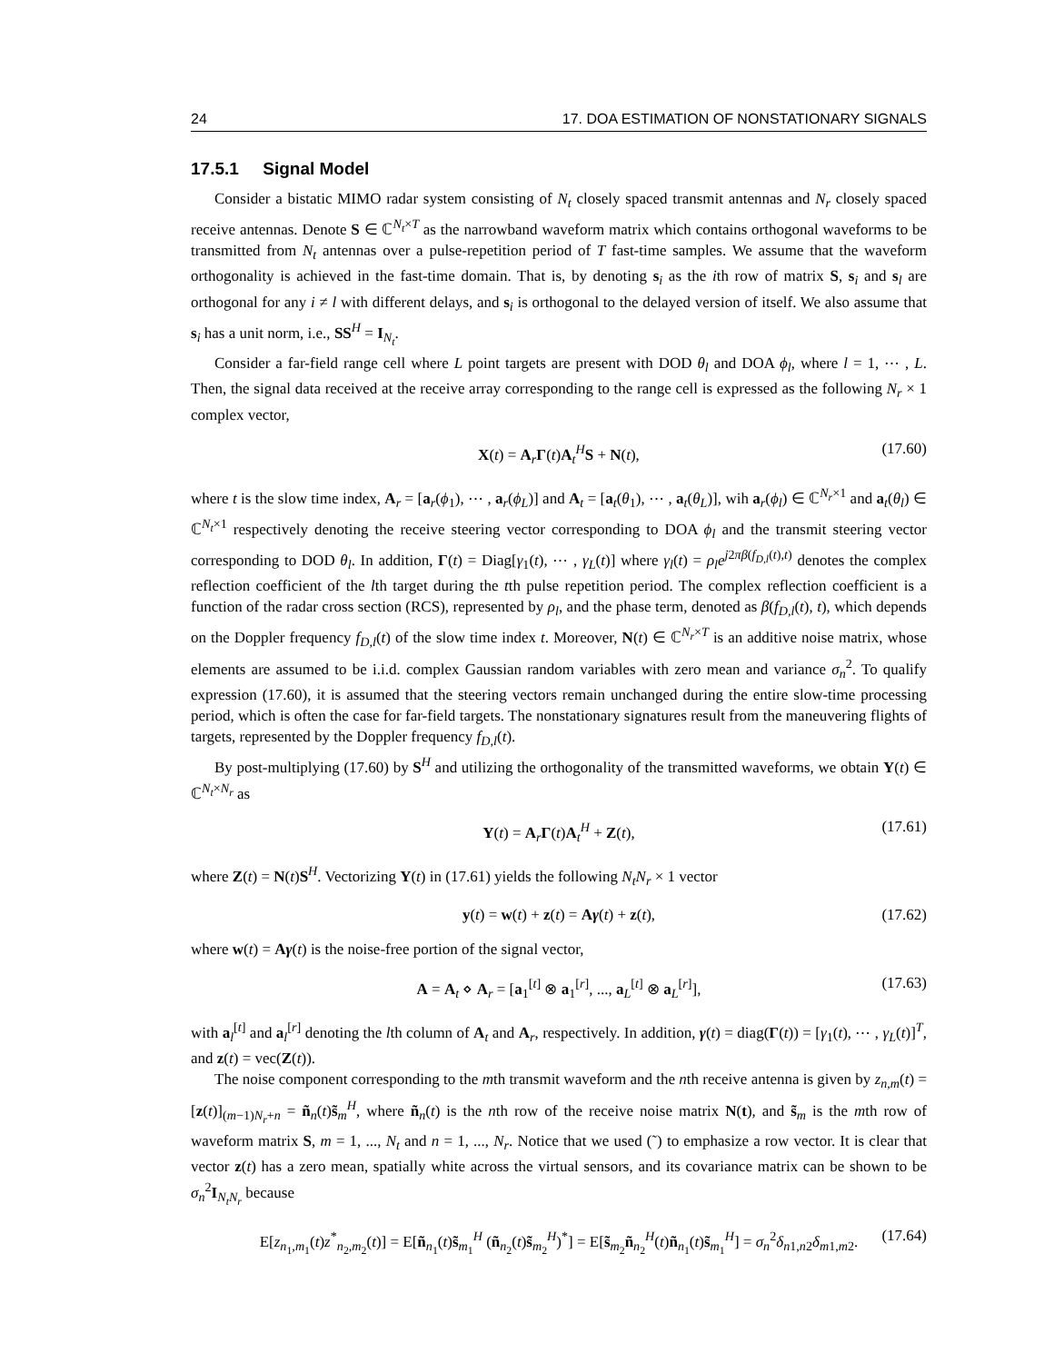24 17. DOA ESTIMATION OF NONSTATIONARY SIGNALS
17.5.1 Signal Model
Consider a bistatic MIMO radar system consisting of N<sub>t</sub> closely spaced transmit antennas and N<sub>r</sub> closely spaced receive antennas. Denote S ∈ ℂ<sup>N<sub>t</sub>×T</sup> as the narrowband waveform matrix which contains orthogonal waveforms to be transmitted from N<sub>t</sub> antennas over a pulse-repetition period of T fast-time samples. We assume that the waveform orthogonality is achieved in the fast-time domain. That is, by denoting s<sub>i</sub> as the ith row of matrix S, s<sub>i</sub> and s<sub>l</sub> are orthogonal for any i ≠ l with different delays, and s<sub>i</sub> is orthogonal to the delayed version of itself. We also assume that s<sub>i</sub> has a unit norm, i.e., SS<sup>H</sup> = I<sub>N<sub>t</sub></sub>.
Consider a far-field range cell where L point targets are present with DOD θ<sub>l</sub> and DOA ϕ<sub>l</sub>, where l = 1, ⋯ , L. Then, the signal data received at the receive array corresponding to the range cell is expressed as the following N<sub>r</sub> × 1 complex vector,
X(t) = A<sub>r</sub>Γ(t)A<sub>t</sub><sup>H</sup>S + N(t), (17.60)
where t is the slow time index, A<sub>r</sub> = [a<sub>r</sub>(ϕ<sub>1</sub>), ⋯ , a<sub>r</sub>(ϕ<sub>L</sub>)] and A<sub>t</sub> = [a<sub>t</sub>(θ<sub>1</sub>), ⋯ , a<sub>t</sub>(θ<sub>L</sub>)], wih a<sub>r</sub>(ϕ<sub>l</sub>) ∈ ℂ<sup>N<sub>r</sub>×1</sup> and a<sub>t</sub>(θ<sub>l</sub>) ∈ ℂ<sup>N<sub>t</sub>×1</sup> respectively denoting the receive steering vector corresponding to DOA ϕ<sub>l</sub> and the transmit steering vector corresponding to DOD θ<sub>l</sub>. In addition, Γ(t) = Diag[γ<sub>1</sub>(t), ⋯ , γ<sub>L</sub>(t)] where γ<sub>l</sub>(t) = ρ<sub>l</sub>e<sup>j2πβ(f<sub>D,l</sub>(t),t)</sup> denotes the complex reflection coefficient of the lth target during the tth pulse repetition period. The complex reflection coefficient is a function of the radar cross section (RCS), represented by ρ<sub>l</sub>, and the phase term, denoted as β(f<sub>D,l</sub>(t), t), which depends on the Doppler frequency f<sub>D,l</sub>(t) of the slow time index t. Moreover, N(t) ∈ ℂ<sup>N<sub>r</sub>×T</sup> is an additive noise matrix, whose elements are assumed to be i.i.d. complex Gaussian random variables with zero mean and variance σ<sub>n</sub><sup>2</sup>. To qualify expression (17.60), it is assumed that the steering vectors remain unchanged during the entire slow-time processing period, which is often the case for far-field targets. The nonstationary signatures result from the maneuvering flights of targets, represented by the Doppler frequency f<sub>D,l</sub>(t).
By post-multiplying (17.60) by S<sup>H</sup> and utilizing the orthogonality of the transmitted waveforms, we obtain Y(t) ∈ ℂ<sup>N<sub>t</sub>×N<sub>r</sub></sup> as
Y(t) = A<sub>r</sub>Γ(t)A<sub>t</sub><sup>H</sup> + Z(t), (17.61)
where Z(t) = N(t)S<sup>H</sup>. Vectorizing Y(t) in (17.61) yields the following N<sub>t</sub>N<sub>r</sub> × 1 vector
y(t) = w(t) + z(t) = Aγ(t) + z(t), (17.62)
where w(t) = Aγ(t) is the noise-free portion of the signal vector,
A = A<sub>t</sub> ⋄ A<sub>r</sub> = [a<sub>1</sub><sup>[t]</sup> ⊗ a<sub>1</sub><sup>[r]</sup>, ..., a<sub>L</sub><sup>[t]</sup> ⊗ a<sub>L</sub><sup>[r]</sup>], (17.63)
with a<sub>l</sub><sup>[t]</sup> and a<sub>l</sub><sup>[r]</sup> denoting the lth column of A<sub>t</sub> and A<sub>r</sub>, respectively. In addition, γ(t) = diag(Γ(t)) = [γ<sub>1</sub>(t), ⋯ , γ<sub>L</sub>(t)]<sup>T</sup>, and z(t) = vec(Z(t)).
The noise component corresponding to the mth transmit waveform and the nth receive antenna is given by z<sub>n,m</sub>(t) = [z(t)]<sub>(m−1)N<sub>r</sub>+n</sub> = ñ<sub>n</sub>(t)s̃<sub>m</sub><sup>H</sup>, where ñ<sub>n</sub>(t) is the nth row of the receive noise matrix N(t), and s̃<sub>m</sub> is the mth row of waveform matrix S, m = 1, ..., N<sub>t</sub> and n = 1, ..., N<sub>r</sub>. Notice that we used (˜) to emphasize a row vector. It is clear that vector z(t) has a zero mean, spatially white across the virtual sensors, and its covariance matrix can be shown to be σ<sub>n</sub><sup>2</sup>I<sub>N<sub>t</sub>N<sub>r</sub></sub> because
E[z<sub>n<sub>1</sub>,m<sub>1</sub></sub>(t)z<sup>*</sup><sub>n<sub>2</sub>,m<sub>2</sub></sub>(t)] = E[ñ<sub>n<sub>1</sub></sub>(t)s̃<sub>m<sub>1</sub></sub><sup>H</sup> (ñ<sub>n<sub>2</sub></sub>(t)s̃<sub>m<sub>2</sub></sub><sup>H</sup>)<sup>*</sup>] = E[s̃<sub>m<sub>2</sub></sub>ñ<sub>n<sub>2</sub></sub><sup>H</sup>(t)ñ<sub>n<sub>1</sub></sub>(t)s̃<sub>m<sub>1</sub></sub><sup>H</sup>] = σ<sub>n</sub><sup>2</sup>δ<sub>n1,n2</sub>δ<sub>m1,m2</sub>. (17.64)